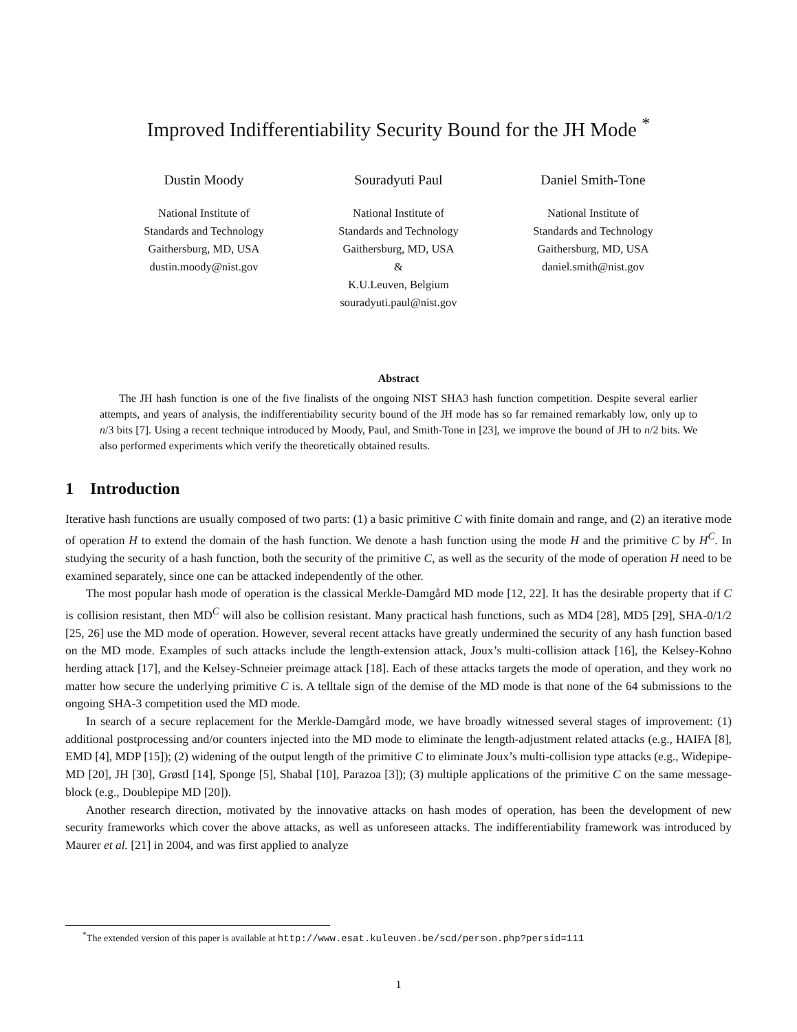Improved Indifferentiability Security Bound for the JH Mode <sup>*</sup>
Dustin Moody
National Institute of
Standards and Technology
Gaithersburg, MD, USA
dustin.moody@nist.gov
Souradyuti Paul
National Institute of
Standards and Technology
Gaithersburg, MD, USA
&
K.U.Leuven, Belgium
souradyuti.paul@nist.gov
Daniel Smith-Tone
National Institute of
Standards and Technology
Gaithersburg, MD, USA
daniel.smith@nist.gov
Abstract
The JH hash function is one of the five finalists of the ongoing NIST SHA3 hash function competition. Despite several earlier attempts, and years of analysis, the indifferentiability security bound of the JH mode has so far remained remarkably low, only up to n/3 bits [7]. Using a recent technique introduced by Moody, Paul, and Smith-Tone in [23], we improve the bound of JH to n/2 bits. We also performed experiments which verify the theoretically obtained results.
1 Introduction
Iterative hash functions are usually composed of two parts: (1) a basic primitive C with finite domain and range, and (2) an iterative mode of operation H to extend the domain of the hash function. We denote a hash function using the mode H and the primitive C by H<sup>C</sup>. In studying the security of a hash function, both the security of the primitive C, as well as the security of the mode of operation H need to be examined separately, since one can be attacked independently of the other.
The most popular hash mode of operation is the classical Merkle-Damgård MD mode [12, 22]. It has the desirable property that if C is collision resistant, then MD<sup>C</sup> will also be collision resistant. Many practical hash functions, such as MD4 [28], MD5 [29], SHA-0/1/2 [25, 26] use the MD mode of operation. However, several recent attacks have greatly undermined the security of any hash function based on the MD mode. Examples of such attacks include the length-extension attack, Joux’s multi-collision attack [16], the Kelsey-Kohno herding attack [17], and the Kelsey-Schneier preimage attack [18]. Each of these attacks targets the mode of operation, and they work no matter how secure the underlying primitive C is. A telltale sign of the demise of the MD mode is that none of the 64 submissions to the ongoing SHA-3 competition used the MD mode.
In search of a secure replacement for the Merkle-Damgård mode, we have broadly witnessed several stages of improvement: (1) additional postprocessing and/or counters injected into the MD mode to eliminate the length-adjustment related attacks (e.g., HAIFA [8], EMD [4], MDP [15]); (2) widening of the output length of the primitive C to eliminate Joux’s multi-collision type attacks (e.g., Widepipe-MD [20], JH [30], Grøstl [14], Sponge [5], Shabal [10], Parazoa [3]); (3) multiple applications of the primitive C on the same message-block (e.g., Doublepipe MD [20]).
Another research direction, motivated by the innovative attacks on hash modes of operation, has been the development of new security frameworks which cover the above attacks, as well as unforeseen attacks. The indifferentiability framework was introduced by Maurer et al. [21] in 2004, and was first applied to analyze
<sup>*</sup> The extended version of this paper is available at http://www.esat.kuleuven.be/scd/person.php?persid=111
1